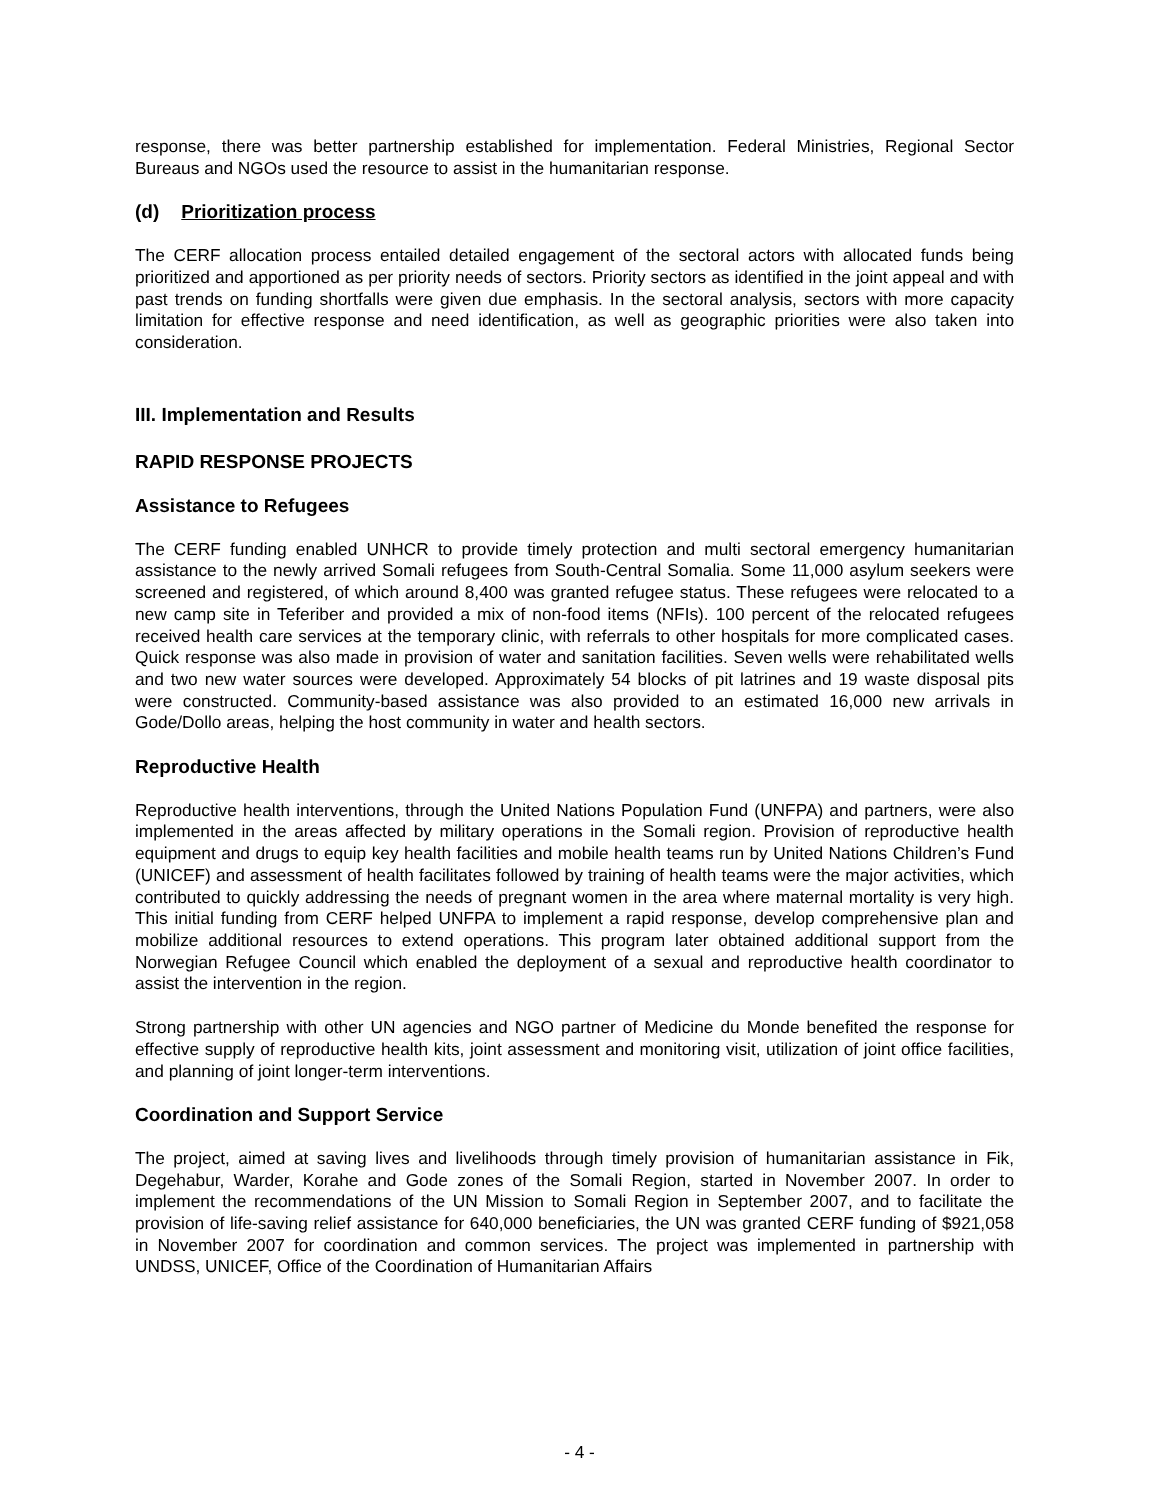response, there was better partnership established for implementation. Federal Ministries, Regional Sector Bureaus and NGOs used the resource to assist in the humanitarian response.
(d) Prioritization process
The CERF allocation process entailed detailed engagement of the sectoral actors with allocated funds being prioritized and apportioned as per priority needs of sectors. Priority sectors as identified in the joint appeal and with past trends on funding shortfalls were given due emphasis. In the sectoral analysis, sectors with more capacity limitation for effective response and need identification, as well as geographic priorities were also taken into consideration.
III. Implementation and Results
RAPID RESPONSE PROJECTS
Assistance to Refugees
The CERF funding enabled UNHCR to provide timely protection and multi sectoral emergency humanitarian assistance to the newly arrived Somali refugees from South-Central Somalia. Some 11,000 asylum seekers were screened and registered, of which around 8,400 was granted refugee status. These refugees were relocated to a new camp site in Teferiber and provided a mix of non-food items (NFIs). 100 percent of the relocated refugees received health care services at the temporary clinic, with referrals to other hospitals for more complicated cases. Quick response was also made in provision of water and sanitation facilities. Seven wells were rehabilitated wells and two new water sources were developed. Approximately 54 blocks of pit latrines and 19 waste disposal pits were constructed. Community-based assistance was also provided to an estimated 16,000 new arrivals in Gode/Dollo areas, helping the host community in water and health sectors.
Reproductive Health
Reproductive health interventions, through the United Nations Population Fund (UNFPA) and partners, were also implemented in the areas affected by military operations in the Somali region. Provision of reproductive health equipment and drugs to equip key health facilities and mobile health teams run by United Nations Children’s Fund (UNICEF) and assessment of health facilitates followed by training of health teams were the major activities, which contributed to quickly addressing the needs of pregnant women in the area where maternal mortality is very high. This initial funding from CERF helped UNFPA to implement a rapid response, develop comprehensive plan and mobilize additional resources to extend operations. This program later obtained additional support from the Norwegian Refugee Council which enabled the deployment of a sexual and reproductive health coordinator to assist the intervention in the region.
Strong partnership with other UN agencies and NGO partner of Medicine du Monde benefited the response for effective supply of reproductive health kits, joint assessment and monitoring visit, utilization of joint office facilities, and planning of joint longer-term interventions.
Coordination and Support Service
The project, aimed at saving lives and livelihoods through timely provision of humanitarian assistance in Fik, Degehabur, Warder, Korahe and Gode zones of the Somali Region, started in November 2007. In order to implement the recommendations of the UN Mission to Somali Region in September 2007, and to facilitate the provision of life-saving relief assistance for 640,000 beneficiaries, the UN was granted CERF funding of $921,058 in November 2007 for coordination and common services. The project was implemented in partnership with UNDSS, UNICEF, Office of the Coordination of Humanitarian Affairs
- 4 -